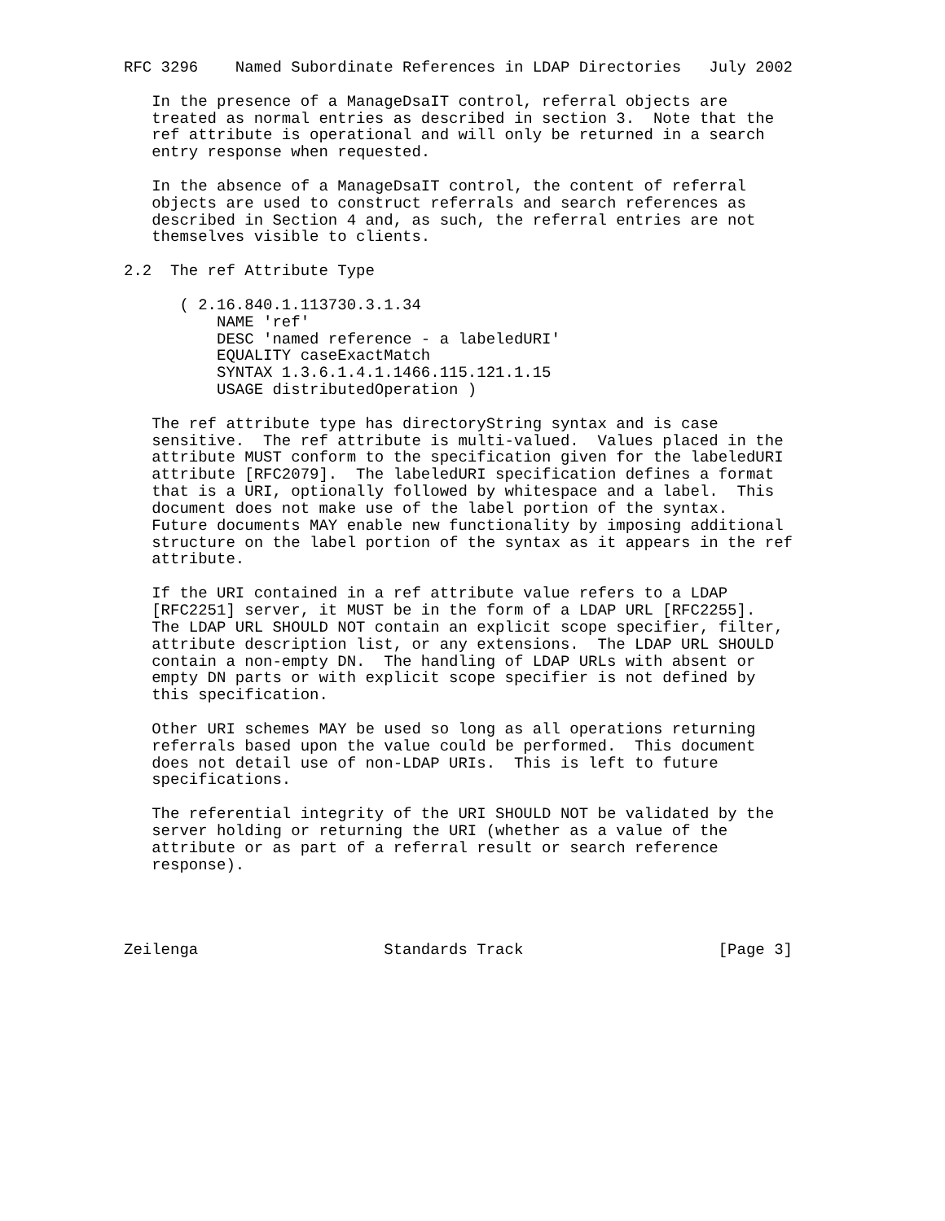RFC 3296    Named Subordinate References in LDAP Directories   July 2002

   In the presence of a ManageDsaIT control, referral objects are
   treated as normal entries as described in section 3.  Note that the
   ref attribute is operational and will only be returned in a search
   entry response when requested.

   In the absence of a ManageDsaIT control, the content of referral
   objects are used to construct referrals and search references as
   described in Section 4 and, as such, the referral entries are not
   themselves visible to clients.

2.2  The ref Attribute Type

      ( 2.16.840.1.113730.3.1.34
          NAME 'ref'
          DESC 'named reference - a labeledURI'
          EQUALITY caseExactMatch
          SYNTAX 1.3.6.1.4.1.1466.115.121.1.15
          USAGE distributedOperation )

   The ref attribute type has directoryString syntax and is case
   sensitive.  The ref attribute is multi-valued.  Values placed in the
   attribute MUST conform to the specification given for the labeledURI
   attribute [RFC2079].  The labeledURI specification defines a format
   that is a URI, optionally followed by whitespace and a label.  This
   document does not make use of the label portion of the syntax.
   Future documents MAY enable new functionality by imposing additional
   structure on the label portion of the syntax as it appears in the ref
   attribute.

   If the URI contained in a ref attribute value refers to a LDAP
   [RFC2251] server, it MUST be in the form of a LDAP URL [RFC2255].
   The LDAP URL SHOULD NOT contain an explicit scope specifier, filter,
   attribute description list, or any extensions.  The LDAP URL SHOULD
   contain a non-empty DN.  The handling of LDAP URLs with absent or
   empty DN parts or with explicit scope specifier is not defined by
   this specification.

   Other URI schemes MAY be used so long as all operations returning
   referrals based upon the value could be performed.  This document
   does not detail use of non-LDAP URIs.  This is left to future
   specifications.

   The referential integrity of the URI SHOULD NOT be validated by the
   server holding or returning the URI (whether as a value of the
   attribute or as part of a referral result or search reference
   response).




Zeilenga                    Standards Track                     [Page 3]